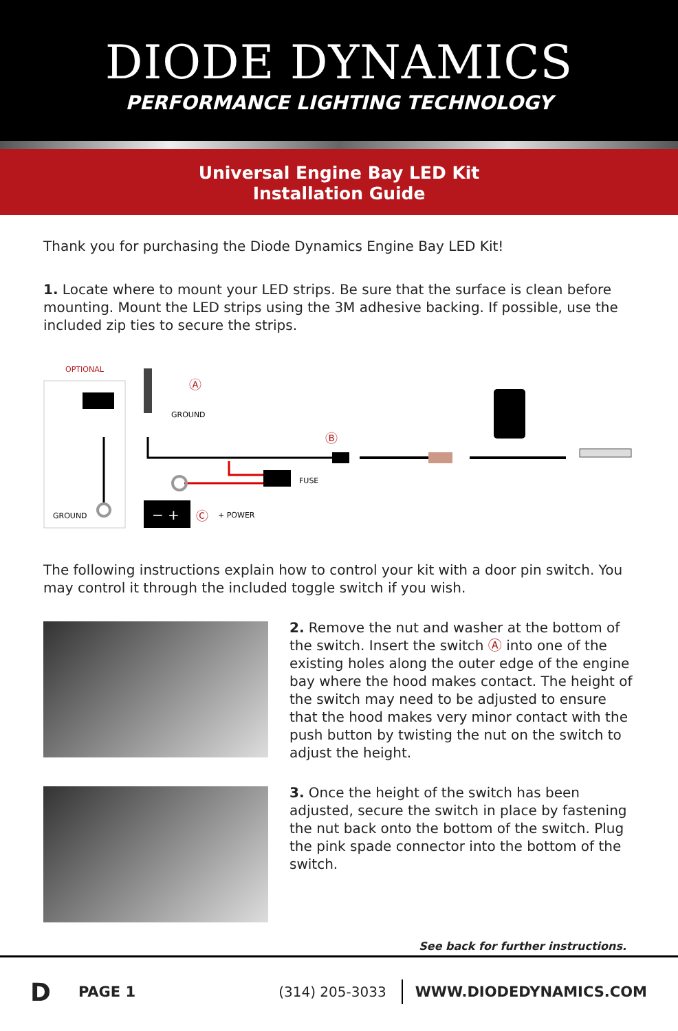DIODE DYNAMICS
PERFORMANCE LIGHTING TECHNOLOGY
Universal Engine Bay LED Kit
Installation Guide
Thank you for purchasing the Diode Dynamics Engine Bay LED Kit!
1. Locate where to mount your LED strips. Be sure that the surface is clean before mounting. Mount the LED strips using the 3M adhesive backing. If possible, use the included zip ties to secure the strips.
OPTIONAL
GROUND
Ⓐ
GROUND
FUSE
− +
Ⓒ
+ POWER
Ⓑ
The following instructions explain how to control your kit with a door pin switch. You may control it through the included toggle switch if you wish.
2. Remove the nut and washer at the bottom of the switch. Insert the switch Ⓐ into one of the existing holes along the outer edge of the engine bay where the hood makes contact. The height of the switch may need to be adjusted to ensure that the hood makes very minor contact with the push button by twisting the nut on the switch to adjust the height.
3. Once the height of the switch has been adjusted, secure the switch in place by fastening the nut back onto the bottom of the switch. Plug the pink spade connector into the bottom of the switch.
See back for further instructions.
D PAGE 1 (314) 205-3033 WWW.DIODEDYNAMICS.COM